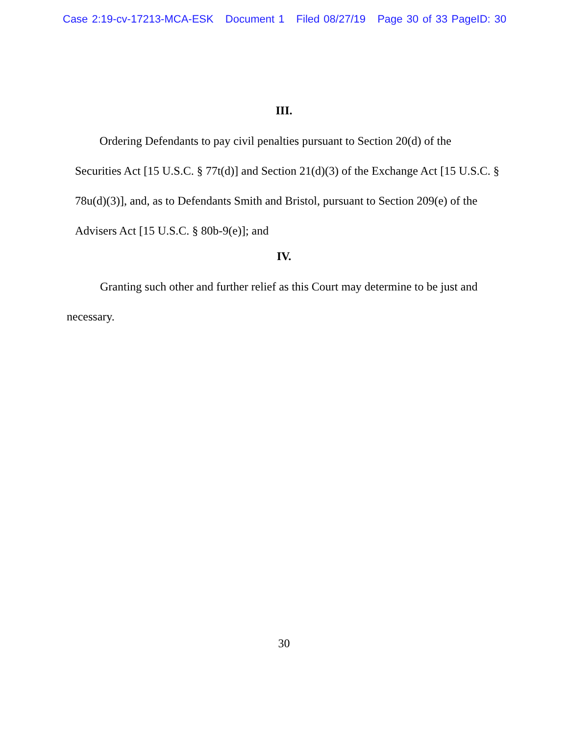Case 2:19-cv-17213-MCA-ESK Document 1 Filed 08/27/19 Page 30 of 33 PageID: 30
III.
Ordering Defendants to pay civil penalties pursuant to Section 20(d) of the Securities Act [15 U.S.C. § 77t(d)] and Section 21(d)(3) of the Exchange Act [15 U.S.C. § 78u(d)(3)], and, as to Defendants Smith and Bristol, pursuant to Section 209(e) of the Advisers Act [15 U.S.C. § 80b-9(e)]; and
IV.
Granting such other and further relief as this Court may determine to be just and necessary.
30